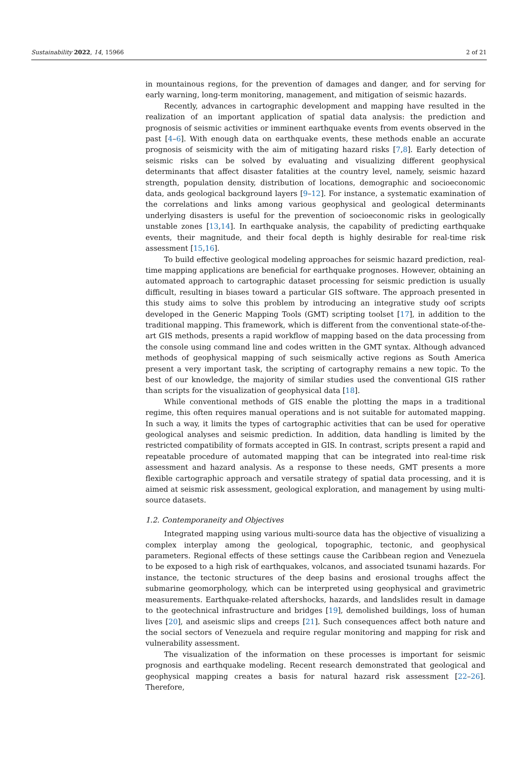Sustainability 2022, 14, 15966 2 of 21
in mountainous regions, for the prevention of damages and danger, and for serving for early warning, long-term monitoring, management, and mitigation of seismic hazards.
Recently, advances in cartographic development and mapping have resulted in the realization of an important application of spatial data analysis: the prediction and prognosis of seismic activities or imminent earthquake events from events observed in the past [4–6]. With enough data on earthquake events, these methods enable an accurate prognosis of seismicity with the aim of mitigating hazard risks [7,8]. Early detection of seismic risks can be solved by evaluating and visualizing different geophysical determinants that affect disaster fatalities at the country level, namely, seismic hazard strength, population density, distribution of locations, demographic and socioeconomic data, ands geological background layers [9–12]. For instance, a systematic examination of the correlations and links among various geophysical and geological determinants underlying disasters is useful for the prevention of socioeconomic risks in geologically unstable zones [13,14]. In earthquake analysis, the capability of predicting earthquake events, their magnitude, and their focal depth is highly desirable for real-time risk assessment [15,16].
To build effective geological modeling approaches for seismic hazard prediction, real-time mapping applications are beneficial for earthquake prognoses. However, obtaining an automated approach to cartographic dataset processing for seismic prediction is usually difficult, resulting in biases toward a particular GIS software. The approach presented in this study aims to solve this problem by introducing an integrative study oof scripts developed in the Generic Mapping Tools (GMT) scripting toolset [17], in addition to the traditional mapping. This framework, which is different from the conventional state-of-the-art GIS methods, presents a rapid workflow of mapping based on the data processing from the console using command line and codes written in the GMT syntax. Although advanced methods of geophysical mapping of such seismically active regions as South America present a very important task, the scripting of cartography remains a new topic. To the best of our knowledge, the majority of similar studies used the conventional GIS rather than scripts for the visualization of geophysical data [18].
While conventional methods of GIS enable the plotting the maps in a traditional regime, this often requires manual operations and is not suitable for automated mapping. In such a way, it limits the types of cartographic activities that can be used for operative geological analyses and seismic prediction. In addition, data handling is limited by the restricted compatibility of formats accepted in GIS. In contrast, scripts present a rapid and repeatable procedure of automated mapping that can be integrated into real-time risk assessment and hazard analysis. As a response to these needs, GMT presents a more flexible cartographic approach and versatile strategy of spatial data processing, and it is aimed at seismic risk assessment, geological exploration, and management by using multi-source datasets.
1.2. Contemporaneity and Objectives
Integrated mapping using various multi-source data has the objective of visualizing a complex interplay among the geological, topographic, tectonic, and geophysical parameters. Regional effects of these settings cause the Caribbean region and Venezuela to be exposed to a high risk of earthquakes, volcanos, and associated tsunami hazards. For instance, the tectonic structures of the deep basins and erosional troughs affect the submarine geomorphology, which can be interpreted using geophysical and gravimetric measurements. Earthquake-related aftershocks, hazards, and landslides result in damage to the geotechnical infrastructure and bridges [19], demolished buildings, loss of human lives [20], and aseismic slips and creeps [21]. Such consequences affect both nature and the social sectors of Venezuela and require regular monitoring and mapping for risk and vulnerability assessment.
The visualization of the information on these processes is important for seismic prognosis and earthquake modeling. Recent research demonstrated that geological and geophysical mapping creates a basis for natural hazard risk assessment [22–26]. Therefore,